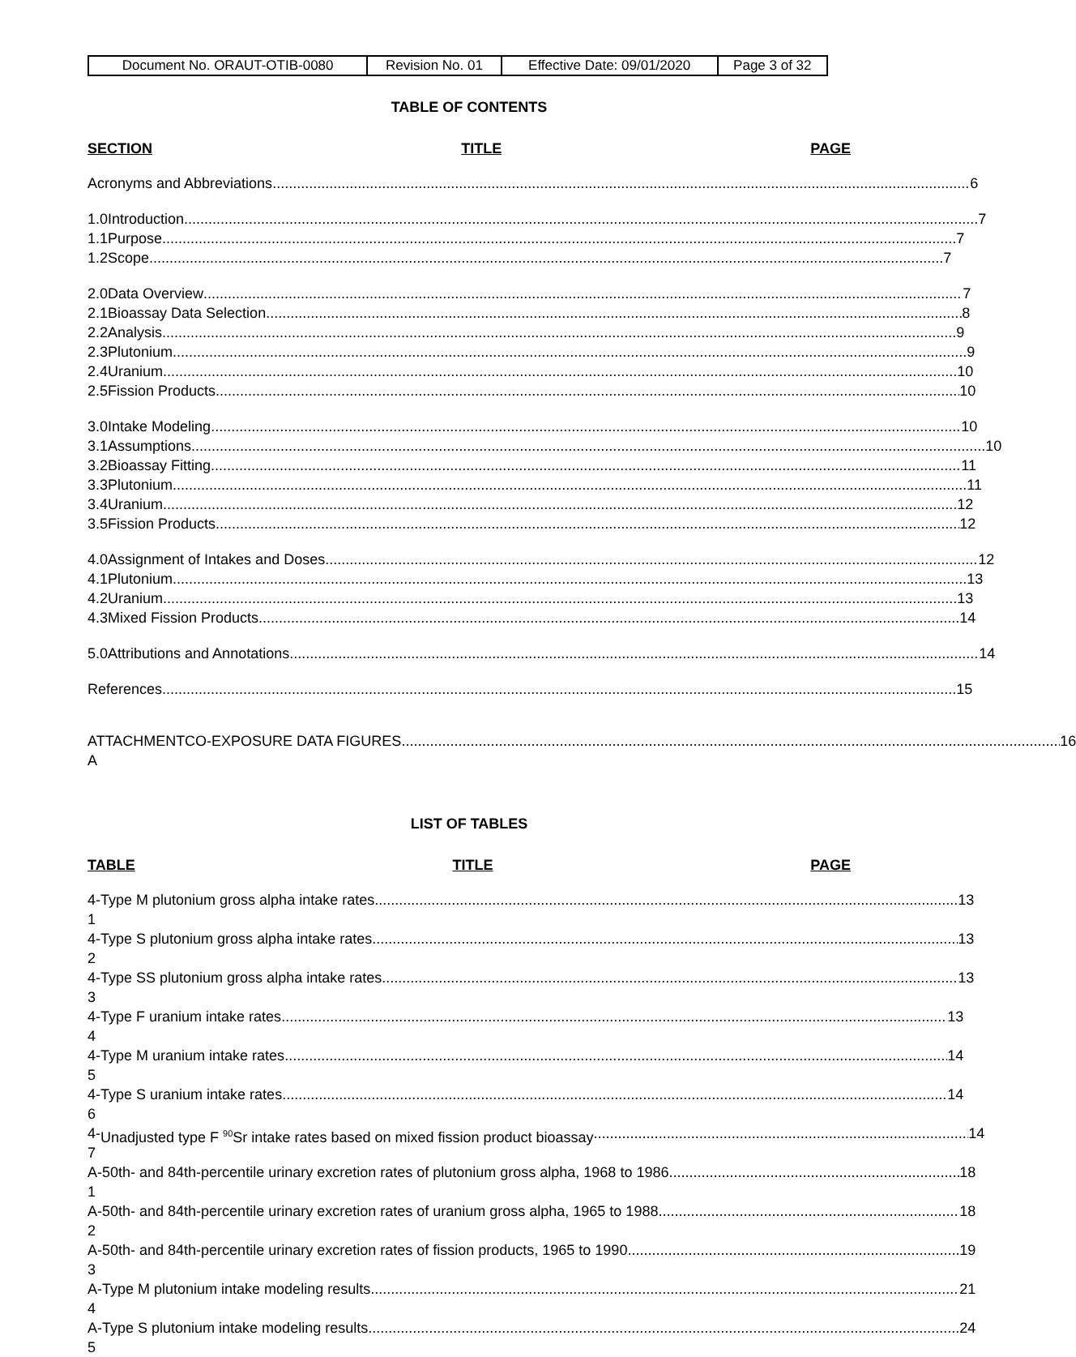| Document No. ORAUT-OTIB-0080 | Revision No. 01 | Effective Date: 09/01/2020 | Page 3 of 32 |
TABLE OF CONTENTS
SECTION TITLE PAGE
Acronyms and Abbreviations 6
1.0 Introduction 7
1.1 Purpose 7
1.2 Scope 7
2.0 Data Overview 7
2.1 Bioassay Data Selection 8
2.2 Analysis 9
2.3 Plutonium 9
2.4 Uranium 10
2.5 Fission Products 10
3.0 Intake Modeling 10
3.1 Assumptions 10
3.2 Bioassay Fitting 11
3.3 Plutonium 11
3.4 Uranium 12
3.5 Fission Products 12
4.0 Assignment of Intakes and Doses 12
4.1 Plutonium 13
4.2 Uranium 13
4.3 Mixed Fission Products 14
5.0 Attributions and Annotations 14
References 15
ATTACHMENT A CO-EXPOSURE DATA FIGURES 16
LIST OF TABLES
TABLE TITLE PAGE
4-1 Type M plutonium gross alpha intake rates 13
4-2 Type S plutonium gross alpha intake rates 13
4-3 Type SS plutonium gross alpha intake rates 13
4-4 Type F uranium intake rates 13
4-5 Type M uranium intake rates 14
4-6 Type S uranium intake rates 14
4-7 Unadjusted type F <sup>90</sup>Sr intake rates based on mixed fission product bioassay 14
A-1 50th- and 84th-percentile urinary excretion rates of plutonium gross alpha, 1968 to 1986 18
A-2 50th- and 84th-percentile urinary excretion rates of uranium gross alpha, 1965 to 1988 18
A-3 50th- and 84th-percentile urinary excretion rates of fission products, 1965 to 1990 19
A-4 Type M plutonium intake modeling results 21
A-5 Type S plutonium intake modeling results 24